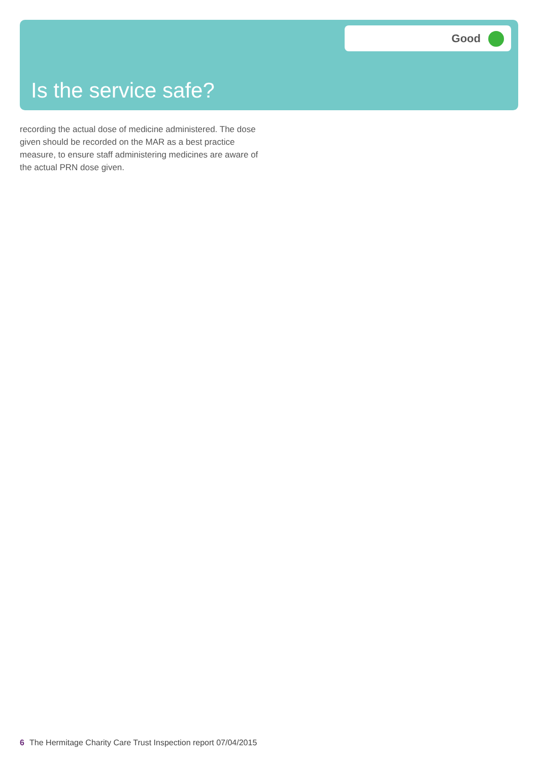Is the service safe?
Good
recording the actual dose of medicine administered. The dose given should be recorded on the MAR as a best practice measure, to ensure staff administering medicines are aware of the actual PRN dose given.
6 The Hermitage Charity Care Trust Inspection report 07/04/2015